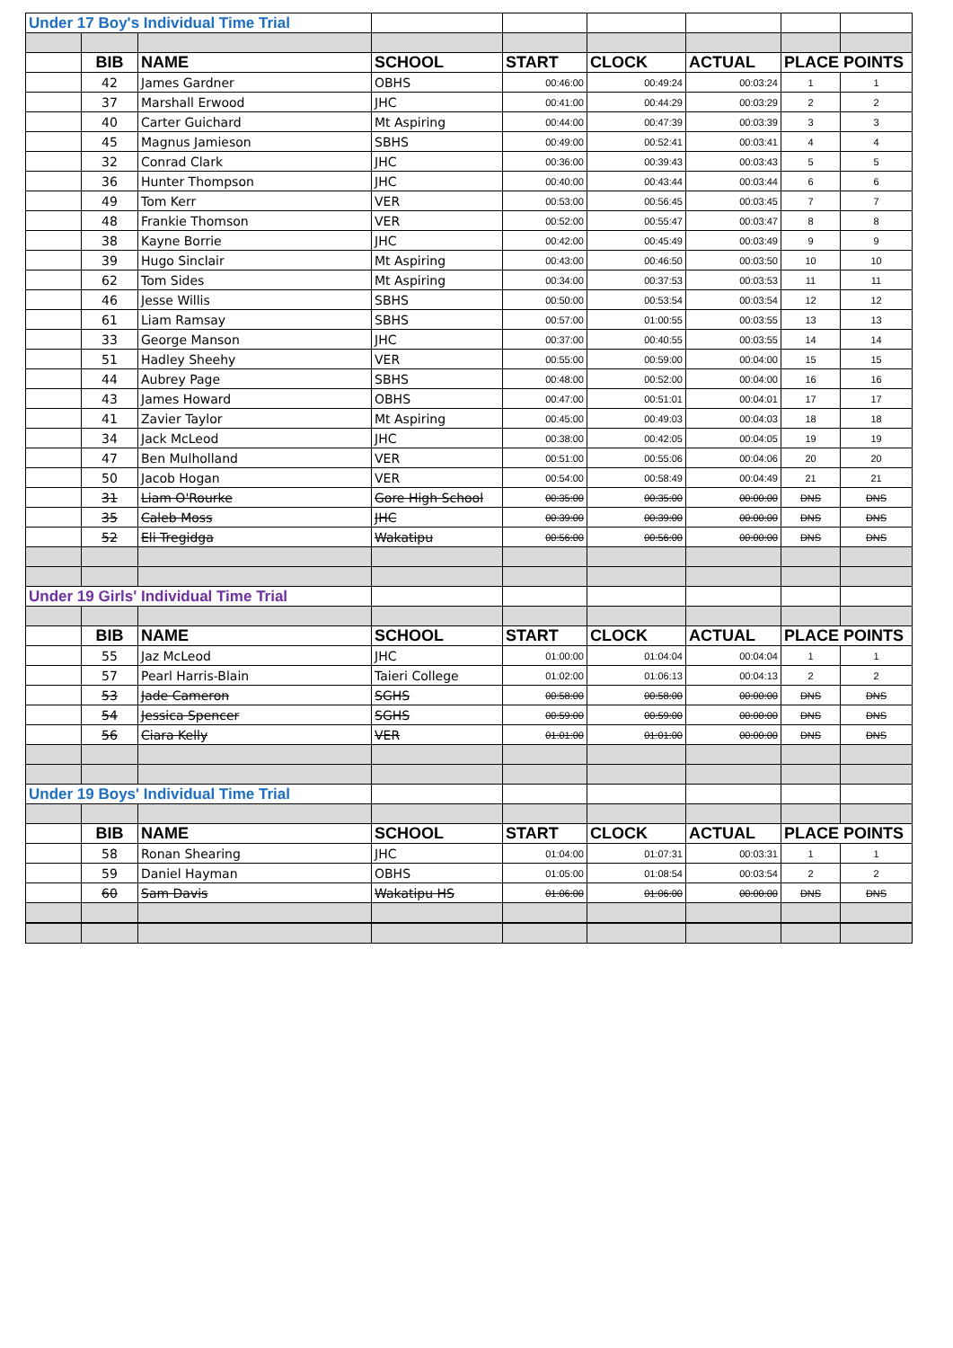| Under 17 Boy's Individual Time Trial | | | | | | | | |
| | BIB | NAME | SCHOOL | START | CLOCK | ACTUAL | PLACE POINTS | |
| | 42 | James Gardner | OBHS | 00:46:00 | 00:49:24 | 00:03:24 | 1 | 1 |
| | 37 | Marshall Erwood | JHC | 00:41:00 | 00:44:29 | 00:03:29 | 2 | 2 |
| | 40 | Carter Guichard | Mt Aspiring | 00:44:00 | 00:47:39 | 00:03:39 | 3 | 3 |
| | 45 | Magnus Jamieson | SBHS | 00:49:00 | 00:52:41 | 00:03:41 | 4 | 4 |
| | 32 | Conrad Clark | JHC | 00:36:00 | 00:39:43 | 00:03:43 | 5 | 5 |
| | 36 | Hunter Thompson | JHC | 00:40:00 | 00:43:44 | 00:03:44 | 6 | 6 |
| | 49 | Tom Kerr | VER | 00:53:00 | 00:56:45 | 00:03:45 | 7 | 7 |
| | 48 | Frankie Thomson | VER | 00:52:00 | 00:55:47 | 00:03:47 | 8 | 8 |
| | 38 | Kayne Borrie | JHC | 00:42:00 | 00:45:49 | 00:03:49 | 9 | 9 |
| | 39 | Hugo Sinclair | Mt Aspiring | 00:43:00 | 00:46:50 | 00:03:50 | 10 | 10 |
| | 62 | Tom Sides | Mt Aspiring | 00:34:00 | 00:37:53 | 00:03:53 | 11 | 11 |
| | 46 | Jesse Willis | SBHS | 00:50:00 | 00:53:54 | 00:03:54 | 12 | 12 |
| | 61 | Liam Ramsay | SBHS | 00:57:00 | 01:00:55 | 00:03:55 | 13 | 13 |
| | 33 | George Manson | JHC | 00:37:00 | 00:40:55 | 00:03:55 | 14 | 14 |
| | 51 | Hadley Sheehy | VER | 00:55:00 | 00:59:00 | 00:04:00 | 15 | 15 |
| | 44 | Aubrey Page | SBHS | 00:48:00 | 00:52:00 | 00:04:00 | 16 | 16 |
| | 43 | James Howard | OBHS | 00:47:00 | 00:51:01 | 00:04:01 | 17 | 17 |
| | 41 | Zavier Taylor | Mt Aspiring | 00:45:00 | 00:49:03 | 00:04:03 | 18 | 18 |
| | 34 | Jack McLeod | JHC | 00:38:00 | 00:42:05 | 00:04:05 | 19 | 19 |
| | 47 | Ben Mulholland | VER | 00:51:00 | 00:55:06 | 00:04:06 | 20 | 20 |
| | 50 | Jacob Hogan | VER | 00:54:00 | 00:58:49 | 00:04:49 | 21 | 21 |
| | 31 | Liam O'Rourke | Gore High School | 00:35:00 | 00:35:00 | 00:00:00 | DNS | DNS |
| | 35 | Caleb Moss | JHC | 00:39:00 | 00:39:00 | 00:00:00 | DNS | DNS |
| | 52 | Eli Tregidga | Wakatipu | 00:56:00 | 00:56:00 | 00:00:00 | DNS | DNS |
| Under 19 Girls' Individual Time Trial | | | | | | | | |
| | BIB | NAME | SCHOOL | START | CLOCK | ACTUAL | PLACE POINTS | |
| | 55 | Jaz McLeod | JHC | 01:00:00 | 01:04:04 | 00:04:04 | 1 | 1 |
| | 57 | Pearl Harris-Blain | Taieri College | 01:02:00 | 01:06:13 | 00:04:13 | 2 | 2 |
| | 53 | Jade Cameron | SGHS | 00:58:00 | 00:58:00 | 00:00:00 | DNS | DNS |
| | 54 | Jessica Spencer | SGHS | 00:59:00 | 00:59:00 | 00:00:00 | DNS | DNS |
| | 56 | Ciara Kelly | VER | 01:01:00 | 01:01:00 | 00:00:00 | DNS | DNS |
| Under 19 Boys' Individual Time Trial | | | | | | | | |
| | BIB | NAME | SCHOOL | START | CLOCK | ACTUAL | PLACE POINTS | |
| | 58 | Ronan Shearing | JHC | 01:04:00 | 01:07:31 | 00:03:31 | 1 | 1 |
| | 59 | Daniel Hayman | OBHS | 01:05:00 | 01:08:54 | 00:03:54 | 2 | 2 |
| | 60 | Sam Davis | Wakatipu HS | 01:06:00 | 01:06:00 | 00:00:00 | DNS | DNS |